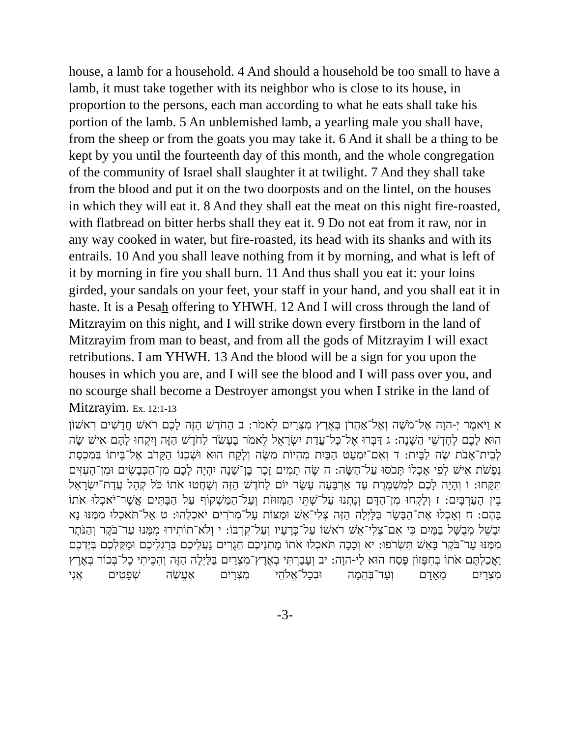house, a lamb for a household. 4 And should a household be too small to have a lamb, it must take together with its neighbor who is close to its house, in proportion to the persons, each man according to what he eats shall take his portion of the lamb. 5 An unblemished lamb, a yearling male you shall have, from the sheep or from the goats you may take it. 6 And it shall be a thing to be kept by you until the fourteenth day of this month, and the whole congregation of the community of Israel shall slaughter it at twilight. 7 And they shall take from the blood and put it on the two doorposts and on the lintel, on the houses in which they will eat it. 8 And they shall eat the meat on this night fire-roasted, with flatbread on bitter herbs shall they eat it. 9 Do not eat from it raw, nor in any way cooked in water, but fire-roasted, its head with its shanks and with its entrails. 10 And you shall leave nothing from it by morning, and what is left of it by morning in fire you shall burn. 11 And thus shall you eat it: your loins girded, your sandals on your feet, your staff in your hand, and you shall eat it in haste. It is a Pesah offering to YHWH. 12 And I will cross through the land of Mitzrayim on this night, and I will strike down every firstborn in the land of Mitzrayim from man to beast, and from all the gods of Mitzrayim I will exact retributions. I am YHWH. 13 And the blood will be a sign for you upon the houses in which you are, and I will see the blood and I will pass over you, and no scourge shall become a Destroyer amongst you when I strike in the land of Mitzrayim. Ex. 12:1-13
א וַיֹּאמֶר יְ-הוָה אֶל־מֹשֶׁה וְאֶל־אַהֲרֹן בְּאֶרֶץ מִצְרַיִם לֵאמֹר: ב הַחֹדֶשׁ הַזֶּה לָכֶם רֹאשׁ חֳדָשִׁים רִאשׁוֹן הוּא לָכֶם לְחָדְשֵׁי הַשָּׁנָה: ג דַּבְּרוּ אֶל־כָּל־עֲדַת יִשְׂרָאֵל לֵאמֹר בֶּעָשֹׂר לַחֹדֶשׁ הַזֶּה וְיִקְחוּ לָהֶם אִישׁ שֶׂה לְבֵית־אָבֹת שֶׂה לַבָּיִת: ד וְאִם־יִמְעַט הַבַּיִת מִהְיוֹת מִשֶּׂה וְלָקַח הוּא וּשְׁכֵנוֹ הַקָּרֹב אֶל־בֵּיתוֹ בְּמִכְסַת נְפָשֹׁת אִישׁ לְפִי אָכְלוֹ תָּכֹסּוּ עַל־הַשֶּׂה: ה שֶׂה תָמִים זָכָר בֶּן־שָׁנָה יִהְיֶה לָכֶם מִן־הַכְּבָשִׂים וּמִן־הָעִזִּים תִּקָּחוּ: ו וְהָיָה לָכֶם לְמִשְׁמֶרֶת עַד אַרְבָּעָה עָשָׂר יוֹם לַחֹדֶשׁ הַזֶּה וְשָׁחֲטוּ אֹתוֹ כֹּל קְהַל עֲדַת־יִשְׂרָאֵל בֵּין הָעַרְבָּיִם: ז וְלָקְחוּ מִן־הַדָּם וְנָתְנוּ עַל־שְׁתֵּי הַמְּזוּזֹת וְעַל־הַמַּשְׁקוֹף עַל הַבָּתִּים אֲשֶׁר־יֹאכְלוּ אֹתוֹ בָּהֶם: ח וְאָכְלוּ אֶת־הַבָּשָׂר בַּלַּיְלָה הַזֶּה צְלִי־אֵשׁ וּמַצּוֹת עַל־מְרֹרִים יֹאכְלֻהוּ: ט אַל־תֹּאכְלוּ מִמֶּנּוּ נָא וּבָשֵׁל מְבֻשָּׁל בַּמָּיִם כִּי אִם־צְלִי־אֵשׁ רֹאשׁוֹ עַל־כְּרָעָיו וְעַל־קִרְבּוֹ: י וְלֹא־תוֹתִירוּ מִמֶּנּוּ עַד־בֹּקֶר וְהַנֹּתָר מִמֶּנּוּ עַד־בֹּקֶר בָּאֵשׁ תִּשְׂרֹפוּ: יא וְכָכָה תֹּאכְלוּ אֹתוֹ מָתְנֵיכֶם חֲגֻרִים נַעֲלֵיכֶם בְּרַגְלֵיכֶם וּמַקֶּלְכֶם בְּיֶדְכֶם וַאֲכַלְתֶּם אֹתוֹ בְּחִפָּזוֹן פֶּסַח הוּא לַי-הוָה: יב וְעָבַרְתִּי בְאֶרֶץ־מִצְרַיִם בַּלַּיְלָה הַזֶּה וְהִכֵּיתִי כָל־בְּכוֹר בְּאֶרֶץ מִצְרַיִם מֵאָדָם וְעַד־בְּהֵמָה וּבְכָל־אֱלֹהֵי מִצְרַיִם אֶעֱשֶׂה שְׁפָטִים אֲנִי
-3-